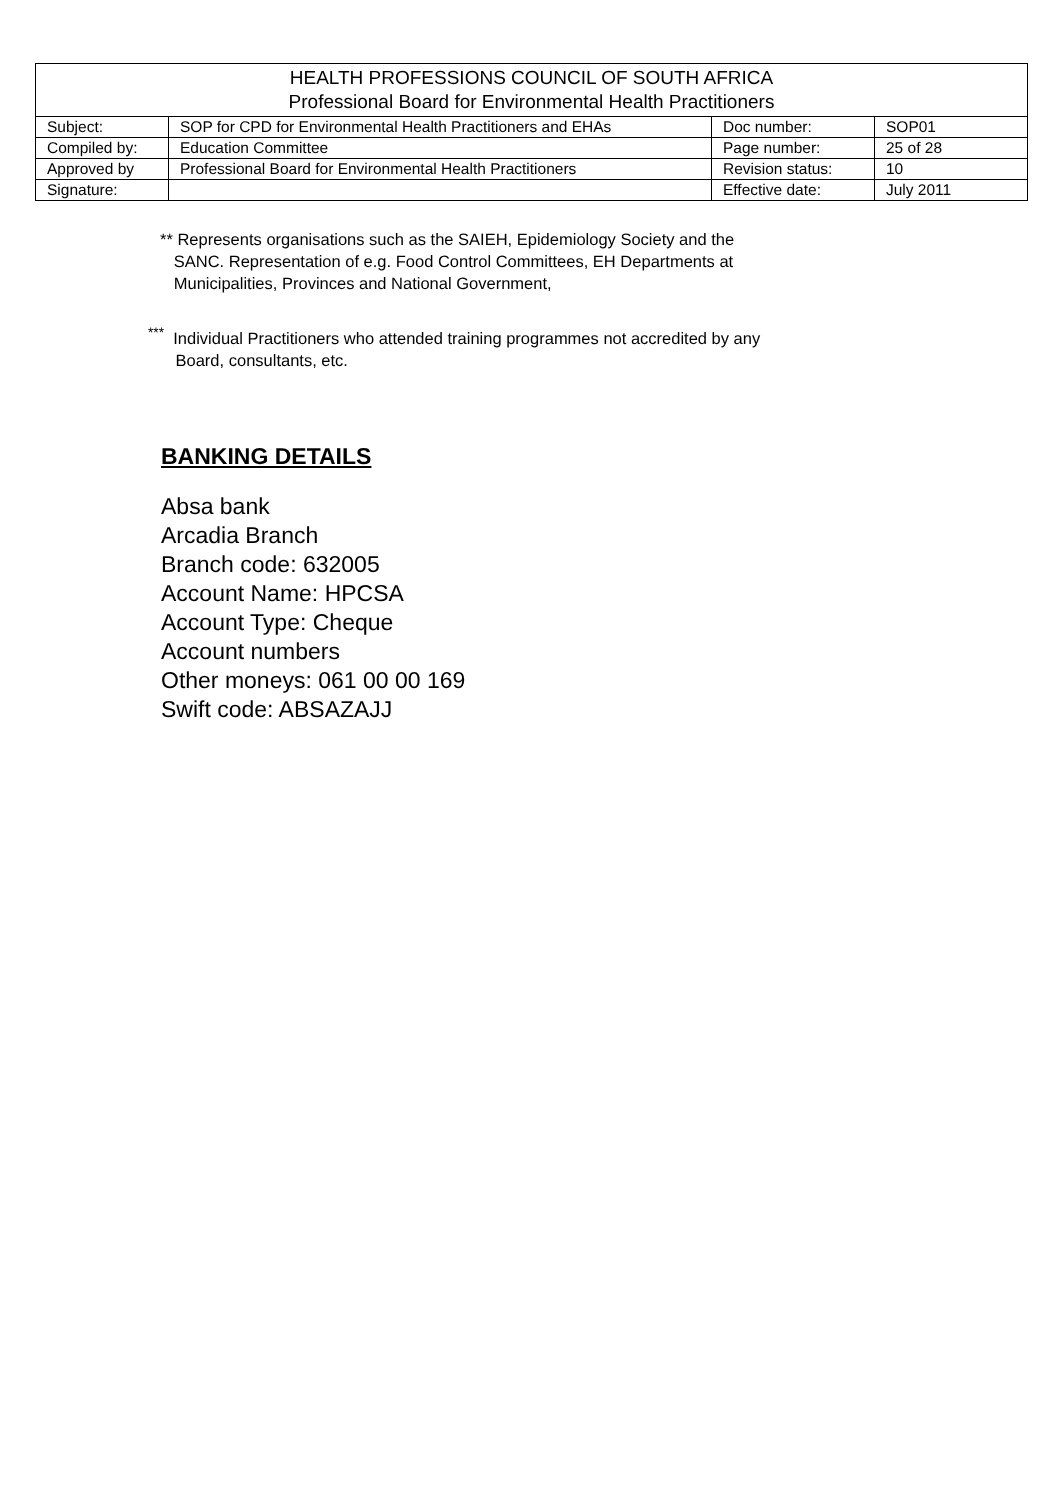| HEALTH PROFESSIONS COUNCIL OF SOUTH AFRICA Professional Board for Environmental Health Practitioners | | | |
| Subject: | SOP for CPD for Environmental Health Practitioners and EHAs | Doc number: | SOP01 |
| Compiled by: | Education Committee | Page number: | 25 of 28 |
| Approved by | Professional Board for Environmental Health Practitioners | Revision status: | 10 |
| Signature: | | Effective date: | July 2011 |
** Represents organisations such as the SAIEH, Epidemiology Society and the
SANC. Representation of e.g. Food Control Committees, EH Departments at
Municipalities, Provinces and National Government,
<sup>***</sup> Individual Practitioners who attended training programmes not accredited by any
Board, consultants, etc.
BANKING DETAILS
Absa bank
Arcadia Branch
Branch code: 632005
Account Name: HPCSA
Account Type: Cheque
Account numbers
Other moneys: 061 00 00 169
Swift code: ABSAZAJJ